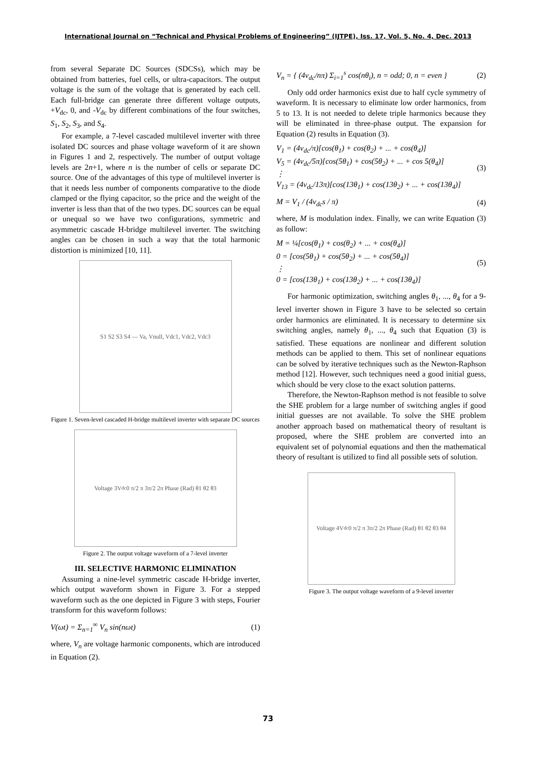International Journal on “Technical and Physical Problems of Engineering” (IJTPE), Iss. 17, Vol. 5, No. 4, Dec. 2013
from several Separate DC Sources (SDCSs), which may be obtained from batteries, fuel cells, or ultra-capacitors. The output voltage is the sum of the voltage that is generated by each cell. Each full-bridge can generate three different voltage outputs, +V<sub>dc</sub>, 0, and -V<sub>dc</sub> by different combinations of the four switches, S<sub>1</sub>, S<sub>2</sub>, S<sub>3</sub>, and S<sub>4</sub>.
For example, a 7-level cascaded multilevel inverter with three isolated DC sources and phase voltage waveform of it are shown in Figures 1 and 2, respectively. The number of output voltage levels are 2n+1, where n is the number of cells or separate DC source. One of the advantages of this type of multilevel inverter is that it needs less number of components comparative to the diode clamped or the flying capacitor, so the price and the weight of the inverter is less than that of the two types. DC sources can be equal or unequal so we have two configurations, symmetric and asymmetric cascade H-bridge multilevel inverter. The switching angles can be chosen in such a way that the total harmonic distortion is minimized [10, 11].
S1 S2 S3 S4 — Va, Vnull, Vdc1, Vdc2, Vdc3
Figure 1. Seven-level cascaded H-bridge multilevel inverter with separate DC sources
Voltage 3V<sub>dc</sub> 0 π/2 π 3π/2 2π Phase (Rad) θ1 θ2 θ3
Figure 2. The output voltage waveform of a 7-level inverter
III. SELECTIVE HARMONIC ELIMINATION
Assuming a nine-level symmetric cascade H-bridge inverter, which output waveform shown in Figure 3. For a stepped waveform such as the one depicted in Figure 3 with steps, Fourier transform for this waveform follows:
V(ωt) = Σ<sub>n=1</sub><sup>∞</sup> V<sub>n</sub> sin(nωt) (1)
where, V<sub>n</sub> are voltage harmonic components, which are introduced in Equation (2).
V<sub>n</sub> = { (4v<sub>dc</sub>/nπ) Σ<sub>i=1</sub><sup>s</sup> cos(nθ<sub>i</sub>), n = odd; 0, n = even } (2)
Only odd order harmonics exist due to half cycle symmetry of waveform. It is necessary to eliminate low order harmonics, from 5 to 13. It is not needed to delete triple harmonics because they will be eliminated in three-phase output. The expansion for Equation (2) results in Equation (3).
V<sub>1</sub> = (4v<sub>dc</sub>/π)[cos(θ<sub>1</sub>) + cos(θ<sub>2</sub>) + ... + cos(θ<sub>4</sub>)]
V<sub>5</sub> = (4v<sub>dc</sub>/5π)[cos(5θ<sub>1</sub>) + cos(5θ<sub>2</sub>) + ... + cos 5(θ<sub>4</sub>)]
⋮
V<sub>13</sub> = (4v<sub>dc</sub>/13π)[cos(13θ<sub>1</sub>) + cos(13θ<sub>2</sub>) + ... + cos(13θ<sub>4</sub>)] (3)
M = V<sub>1</sub> / (4v<sub>dc</sub>s / π) (4)
where, M is modulation index. Finally, we can write Equation (3) as follow:
M = ¼[cos(θ<sub>1</sub>) + cos(θ<sub>2</sub>) + ... + cos(θ<sub>4</sub>)]
0 = [cos(5θ<sub>1</sub>) + cos(5θ<sub>2</sub>) + ... + cos(5θ<sub>4</sub>)]
⋮
0 = [cos(13θ<sub>1</sub>) + cos(13θ<sub>2</sub>) + ... + cos(13θ<sub>4</sub>)] (5)
For harmonic optimization, switching angles θ<sub>1</sub>, ..., θ<sub>4</sub> for a 9-level inverter shown in Figure 3 have to be selected so certain order harmonics are eliminated. It is necessary to determine six switching angles, namely θ<sub>1</sub>, ..., θ<sub>4</sub> such that Equation (3) is satisfied. These equations are nonlinear and different solution methods can be applied to them. This set of nonlinear equations can be solved by iterative techniques such as the Newton-Raphson method [12]. However, such techniques need a good initial guess, which should be very close to the exact solution patterns.
Therefore, the Newton-Raphson method is not feasible to solve the SHE problem for a large number of switching angles if good initial guesses are not available. To solve the SHE problem another approach based on mathematical theory of resultant is proposed, where the SHE problem are converted into an equivalent set of polynomial equations and then the mathematical theory of resultant is utilized to find all possible sets of solution.
Voltage 4V<sub>dc</sub> 0 π/2 π 3π/2 2π Phase (Rad) θ1 θ2 θ3 θ4
Figure 3. The output voltage waveform of a 9-level inverter
73